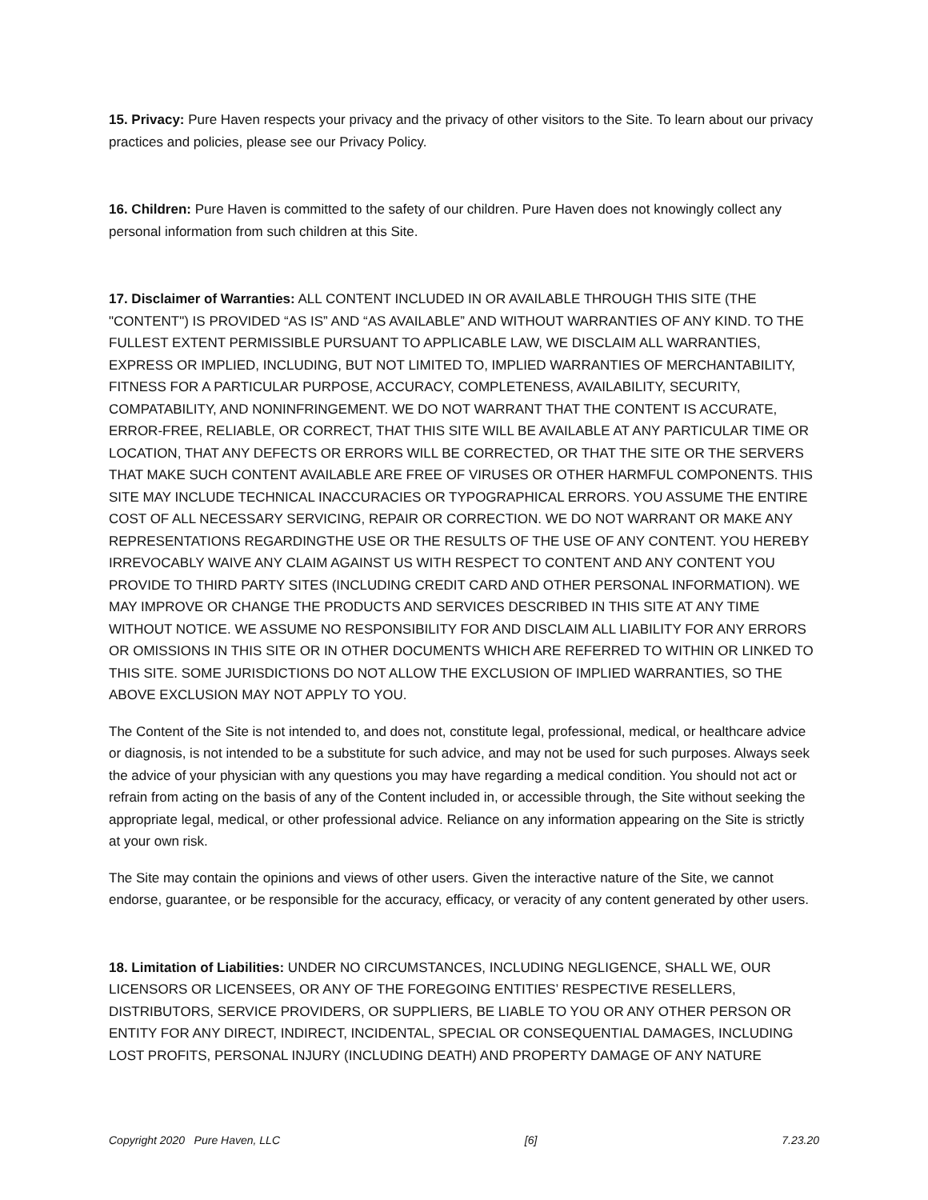15. Privacy: Pure Haven respects your privacy and the privacy of other visitors to the Site. To learn about our privacy practices and policies, please see our Privacy Policy.
16. Children: Pure Haven is committed to the safety of our children. Pure Haven does not knowingly collect any personal information from such children at this Site.
17. Disclaimer of Warranties: ALL CONTENT INCLUDED IN OR AVAILABLE THROUGH THIS SITE (THE "CONTENT") IS PROVIDED “AS IS” AND “AS AVAILABLE” AND WITHOUT WARRANTIES OF ANY KIND. TO THE FULLEST EXTENT PERMISSIBLE PURSUANT TO APPLICABLE LAW, WE DISCLAIM ALL WARRANTIES, EXPRESS OR IMPLIED, INCLUDING, BUT NOT LIMITED TO, IMPLIED WARRANTIES OF MERCHANTABILITY, FITNESS FOR A PARTICULAR PURPOSE, ACCURACY, COMPLETENESS, AVAILABILITY, SECURITY, COMPATABILITY, AND NONINFRINGEMENT. WE DO NOT WARRANT THAT THE CONTENT IS ACCURATE, ERROR-FREE, RELIABLE, OR CORRECT, THAT THIS SITE WILL BE AVAILABLE AT ANY PARTICULAR TIME OR LOCATION, THAT ANY DEFECTS OR ERRORS WILL BE CORRECTED, OR THAT THE SITE OR THE SERVERS THAT MAKE SUCH CONTENT AVAILABLE ARE FREE OF VIRUSES OR OTHER HARMFUL COMPONENTS. THIS SITE MAY INCLUDE TECHNICAL INACCURACIES OR TYPOGRAPHICAL ERRORS. YOU ASSUME THE ENTIRE COST OF ALL NECESSARY SERVICING, REPAIR OR CORRECTION. WE DO NOT WARRANT OR MAKE ANY REPRESENTATIONS REGARDINGTHE USE OR THE RESULTS OF THE USE OF ANY CONTENT. YOU HEREBY IRREVOCABLY WAIVE ANY CLAIM AGAINST US WITH RESPECT TO CONTENT AND ANY CONTENT YOU PROVIDE TO THIRD PARTY SITES (INCLUDING CREDIT CARD AND OTHER PERSONAL INFORMATION). WE MAY IMPROVE OR CHANGE THE PRODUCTS AND SERVICES DESCRIBED IN THIS SITE AT ANY TIME WITHOUT NOTICE. WE ASSUME NO RESPONSIBILITY FOR AND DISCLAIM ALL LIABILITY FOR ANY ERRORS OR OMISSIONS IN THIS SITE OR IN OTHER DOCUMENTS WHICH ARE REFERRED TO WITHIN OR LINKED TO THIS SITE. SOME JURISDICTIONS DO NOT ALLOW THE EXCLUSION OF IMPLIED WARRANTIES, SO THE ABOVE EXCLUSION MAY NOT APPLY TO YOU.
The Content of the Site is not intended to, and does not, constitute legal, professional, medical, or healthcare advice or diagnosis, is not intended to be a substitute for such advice, and may not be used for such purposes. Always seek the advice of your physician with any questions you may have regarding a medical condition. You should not act or refrain from acting on the basis of any of the Content included in, or accessible through, the Site without seeking the appropriate legal, medical, or other professional advice. Reliance on any information appearing on the Site is strictly at your own risk.
The Site may contain the opinions and views of other users. Given the interactive nature of the Site, we cannot endorse, guarantee, or be responsible for the accuracy, efficacy, or veracity of any content generated by other users.
18. Limitation of Liabilities: UNDER NO CIRCUMSTANCES, INCLUDING NEGLIGENCE, SHALL WE, OUR LICENSORS OR LICENSEES, OR ANY OF THE FOREGOING ENTITIES’ RESPECTIVE RESELLERS, DISTRIBUTORS, SERVICE PROVIDERS, OR SUPPLIERS, BE LIABLE TO YOU OR ANY OTHER PERSON OR ENTITY FOR ANY DIRECT, INDIRECT, INCIDENTAL, SPECIAL OR CONSEQUENTIAL DAMAGES, INCLUDING LOST PROFITS, PERSONAL INJURY (INCLUDING DEATH) AND PROPERTY DAMAGE OF ANY NATURE
Copyright 2020 Pure Haven, LLC [6] 7.23.20